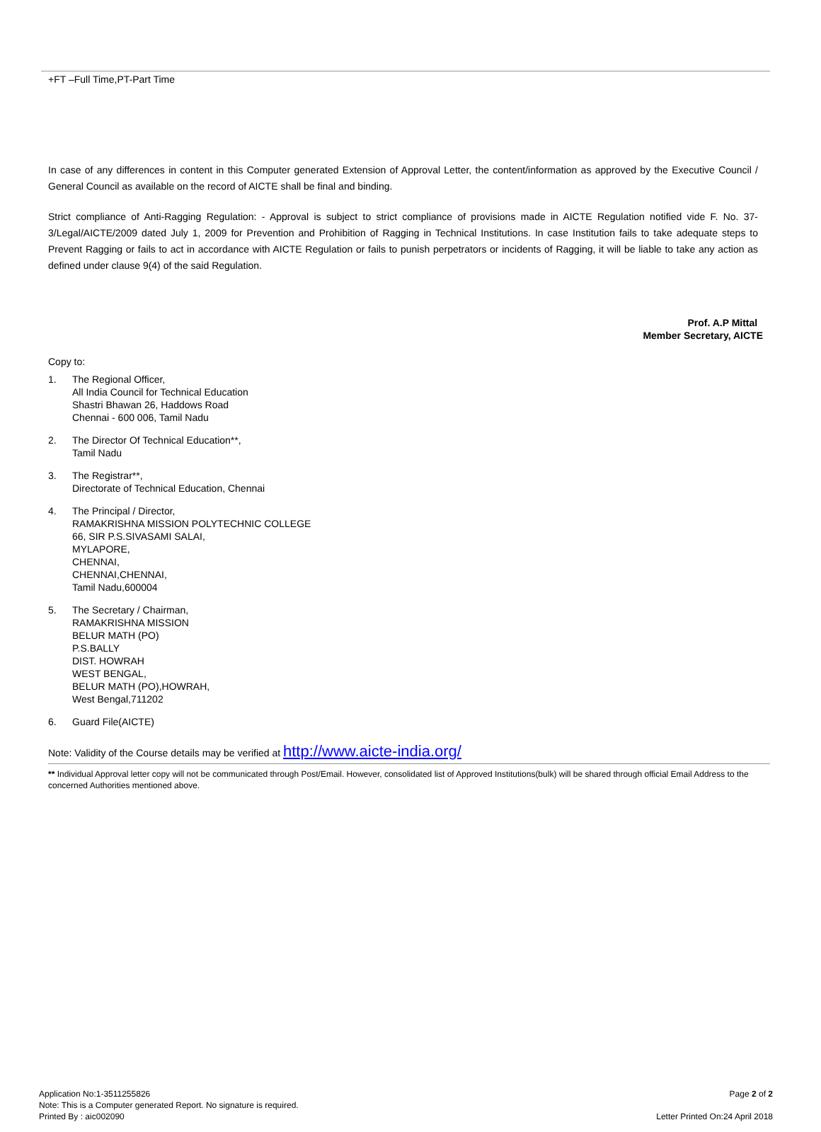+FT –Full Time,PT-Part Time
In case of any differences in content in this Computer generated Extension of Approval Letter, the content/information as approved by the Executive Council / General Council as available on the record of AICTE shall be final and binding.
Strict compliance of Anti-Ragging Regulation: - Approval is subject to strict compliance of provisions made in AICTE Regulation notified vide F. No. 37-3/Legal/AICTE/2009 dated July 1, 2009 for Prevention and Prohibition of Ragging in Technical Institutions. In case Institution fails to take adequate steps to Prevent Ragging or fails to act in accordance with AICTE Regulation or fails to punish perpetrators or incidents of Ragging, it will be liable to take any action as defined under clause 9(4) of the said Regulation.
Prof. A.P Mittal
Member Secretary, AICTE
Copy to:
1. The Regional Officer,
All India Council for Technical Education
Shastri Bhawan 26, Haddows Road
Chennai - 600 006, Tamil Nadu
2. The Director Of Technical Education**,
Tamil Nadu
3. The Registrar**,
Directorate of Technical Education, Chennai
4. The Principal / Director,
RAMAKRISHNA MISSION POLYTECHNIC COLLEGE
66, SIR P.S.SIVASAMI SALAI,
MYLAPORE,
CHENNAI,
CHENNAI,CHENNAI,
Tamil Nadu,600004
5. The Secretary / Chairman,
RAMAKRISHNA MISSION
BELUR MATH (PO)
P.S.BALLY
DIST. HOWRAH
WEST BENGAL,
BELUR MATH (PO),HOWRAH,
West Bengal,711202
6. Guard File(AICTE)
Note: Validity of the Course details may be verified at http://www.aicte-india.org/
** Individual Approval letter copy will not be communicated through Post/Email. However, consolidated list of Approved Institutions(bulk) will be shared through official Email Address to the concerned Authorities mentioned above.
Application No:1-3511255826
Note: This is a Computer generated Report. No signature is required.
Printed By : aic002090
Page 2 of 2
Letter Printed On:24 April 2018